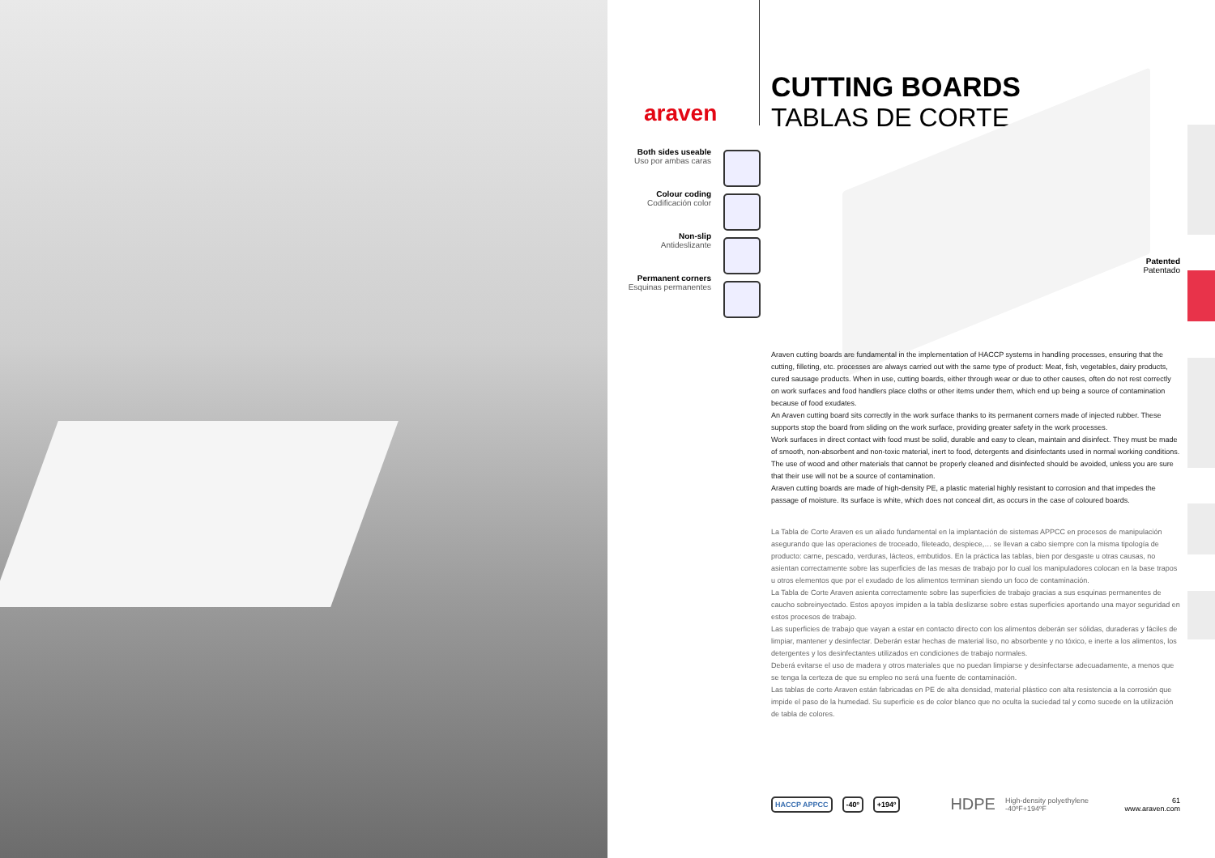araven
CUTTING BOARDS
TABLAS DE CORTE
Both sides useable
Uso por ambas caras
Colour coding
Codificación color
Non-slip
Antideslizante
Permanent corners
Esquinas permanentes
Patented
Patentado
Araven cutting boards are fundamental in the implementation of HACCP systems in handling processes, ensuring that the cutting, filleting, etc. processes are always carried out with the same type of product: Meat, fish, vegetables, dairy products, cured sausage products. When in use, cutting boards, either through wear or due to other causes, often do not rest correctly on work surfaces and food handlers place cloths or other items under them, which end up being a source of contamination because of food exudates.
An Araven cutting board sits correctly in the work surface thanks to its permanent corners made of injected rubber. These supports stop the board from sliding on the work surface, providing greater safety in the work processes.
Work surfaces in direct contact with food must be solid, durable and easy to clean, maintain and disinfect. They must be made of smooth, non-absorbent and non-toxic material, inert to food, detergents and disinfectants used in normal working conditions.
The use of wood and other materials that cannot be properly cleaned and disinfected should be avoided, unless you are sure that their use will not be a source of contamination.
Araven cutting boards are made of high-density PE, a plastic material highly resistant to corrosion and that impedes the passage of moisture. Its surface is white, which does not conceal dirt, as occurs in the case of coloured boards.
La Tabla de Corte Araven es un aliado fundamental en la implantación de sistemas APPCC en procesos de manipulación asegurando que las operaciones de troceado, fileteado, despiece,… se llevan a cabo siempre con la misma tipología de producto: carne, pescado, verduras, lácteos, embutidos. En la práctica las tablas, bien por desgaste u otras causas, no asientan correctamente sobre las superficies de las mesas de trabajo por lo cual los manipuladores colocan en la base trapos u otros elementos que por el exudado de los alimentos terminan siendo un foco de contaminación.
La Tabla de Corte Araven asienta correctamente sobre las superficies de trabajo gracias a sus esquinas permanentes de caucho sobreinyectado. Estos apoyos impiden a la tabla deslizarse sobre estas superficies aportando una mayor seguridad en estos procesos de trabajo.
Las superficies de trabajo que vayan a estar en contacto directo con los alimentos deberán ser sólidas, duraderas y fáciles de limpiar, mantener y desinfectar. Deberán estar hechas de material liso, no absorbente y no tóxico, e inerte a los alimentos, los detergentes y los desinfectantes utilizados en condiciones de trabajo normales.
Deberá evitarse el uso de madera y otros materiales que no puedan limpiarse y desinfectarse adecuadamente, a menos que se tenga la certeza de que su empleo no será una fuente de contaminación.
Las tablas de corte Araven están fabricadas en PE de alta densidad, material plástico con alta resistencia a la corrosión que impide el paso de la humedad. Su superficie es de color blanco que no oculta la suciedad tal y como sucede en la utilización de tabla de colores.
HACCP APPCC -40º +194º HDPE High-density polyethylene
-40ºF+194ºF 61
www.araven.com